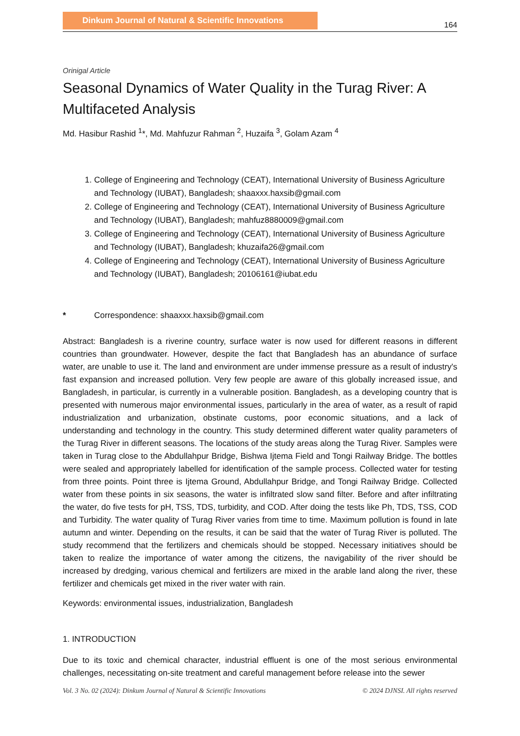Dinkum Journal of Natural & Scientific Innovations
164
Orinigal Article
Seasonal Dynamics of Water Quality in the Turag River: A Multifaceted Analysis
Md. Hasibur Rashid <sup>1</sup>*, Md. Mahfuzur Rahman <sup>2</sup>, Huzaifa <sup>3</sup>, Golam Azam <sup>4</sup>
1. College of Engineering and Technology (CEAT), International University of Business Agriculture and Technology (IUBAT), Bangladesh; shaaxxx.haxsib@gmail.com
2. College of Engineering and Technology (CEAT), International University of Business Agriculture and Technology (IUBAT), Bangladesh; mahfuz8880009@gmail.com
3. College of Engineering and Technology (CEAT), International University of Business Agriculture and Technology (IUBAT), Bangladesh; khuzaifa26@gmail.com
4. College of Engineering and Technology (CEAT), International University of Business Agriculture and Technology (IUBAT), Bangladesh; 20106161@iubat.edu
* Correspondence: shaaxxx.haxsib@gmail.com
Abstract: Bangladesh is a riverine country, surface water is now used for different reasons in different countries than groundwater. However, despite the fact that Bangladesh has an abundance of surface water, are unable to use it. The land and environment are under immense pressure as a result of industry's fast expansion and increased pollution. Very few people are aware of this globally increased issue, and Bangladesh, in particular, is currently in a vulnerable position. Bangladesh, as a developing country that is presented with numerous major environmental issues, particularly in the area of water, as a result of rapid industrialization and urbanization, obstinate customs, poor economic situations, and a lack of understanding and technology in the country. This study determined different water quality parameters of the Turag River in different seasons. The locations of the study areas along the Turag River. Samples were taken in Turag close to the Abdullahpur Bridge, Bishwa Ijtema Field and Tongi Railway Bridge. The bottles were sealed and appropriately labelled for identification of the sample process. Collected water for testing from three points. Point three is Ijtema Ground, Abdullahpur Bridge, and Tongi Railway Bridge. Collected water from these points in six seasons, the water is infiltrated slow sand filter. Before and after infiltrating the water, do five tests for pH, TSS, TDS, turbidity, and COD. After doing the tests like Ph, TDS, TSS, COD and Turbidity. The water quality of Turag River varies from time to time. Maximum pollution is found in late autumn and winter. Depending on the results, it can be said that the water of Turag River is polluted. The study recommend that the fertilizers and chemicals should be stopped. Necessary initiatives should be taken to realize the importance of water among the citizens, the navigability of the river should be increased by dredging, various chemical and fertilizers are mixed in the arable land along the river, these fertilizer and chemicals get mixed in the river water with rain.
Keywords: environmental issues, industrialization, Bangladesh
1. INTRODUCTION
Due to its toxic and chemical character, industrial effluent is one of the most serious environmental challenges, necessitating on-site treatment and careful management before release into the sewer
Vol. 3 No. 02 (2024): Dinkum Journal of Natural & Scientific Innovations © 2024 DJNSI. All rights reserved